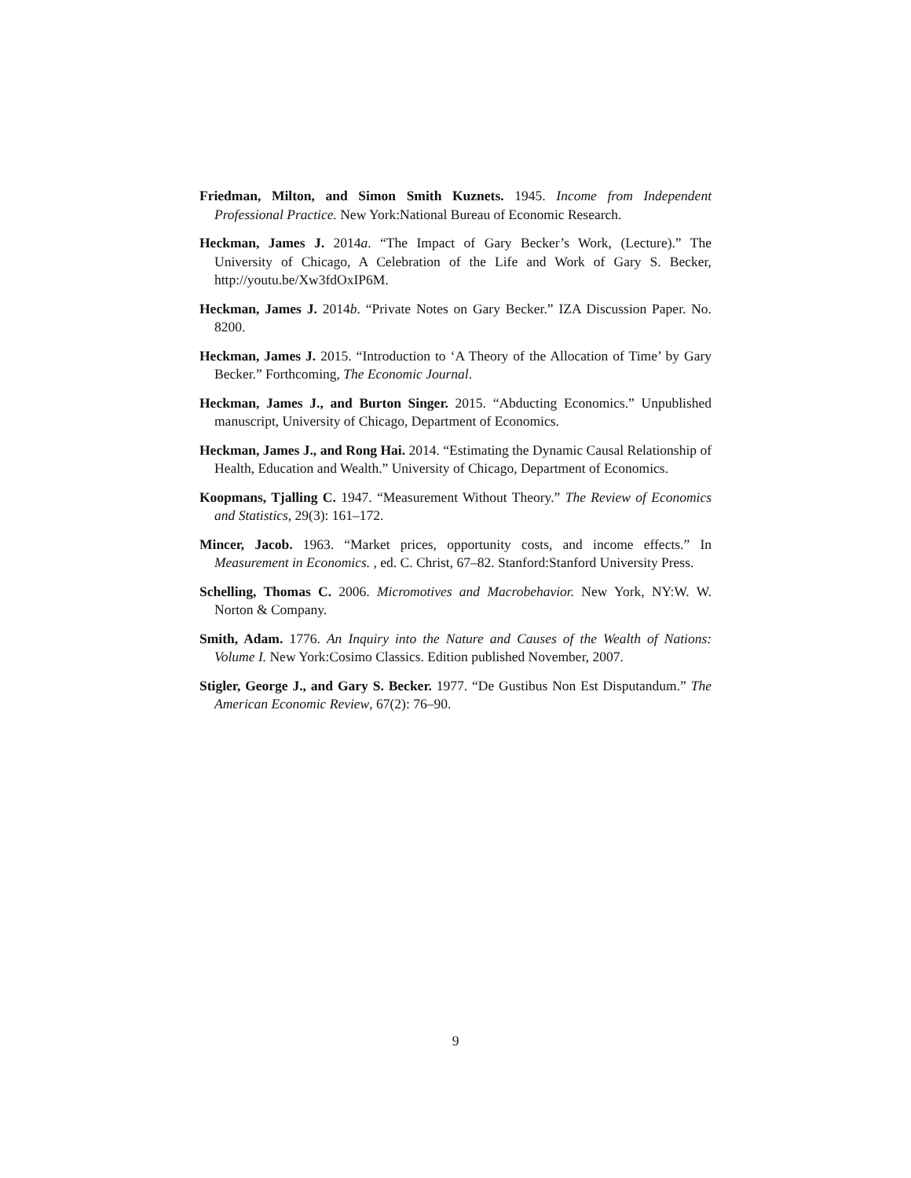Friedman, Milton, and Simon Smith Kuznets. 1945. Income from Independent Professional Practice. New York:National Bureau of Economic Research.
Heckman, James J. 2014a. “The Impact of Gary Becker’s Work, (Lecture).” The University of Chicago, A Celebration of the Life and Work of Gary S. Becker, http://youtu.be/Xw3fdOxIP6M.
Heckman, James J. 2014b. “Private Notes on Gary Becker.” IZA Discussion Paper. No. 8200.
Heckman, James J. 2015. “Introduction to ‘A Theory of the Allocation of Time’ by Gary Becker.” Forthcoming, The Economic Journal.
Heckman, James J., and Burton Singer. 2015. “Abducting Economics.” Unpublished manuscript, University of Chicago, Department of Economics.
Heckman, James J., and Rong Hai. 2014. “Estimating the Dynamic Causal Relationship of Health, Education and Wealth.” University of Chicago, Department of Economics.
Koopmans, Tjalling C. 1947. “Measurement Without Theory.” The Review of Economics and Statistics, 29(3): 161–172.
Mincer, Jacob. 1963. “Market prices, opportunity costs, and income effects.” In Measurement in Economics. , ed. C. Christ, 67–82. Stanford:Stanford University Press.
Schelling, Thomas C. 2006. Micromotives and Macrobehavior. New York, NY:W. W. Norton & Company.
Smith, Adam. 1776. An Inquiry into the Nature and Causes of the Wealth of Nations: Volume I. New York:Cosimo Classics. Edition published November, 2007.
Stigler, George J., and Gary S. Becker. 1977. “De Gustibus Non Est Disputandum.” The American Economic Review, 67(2): 76–90.
9